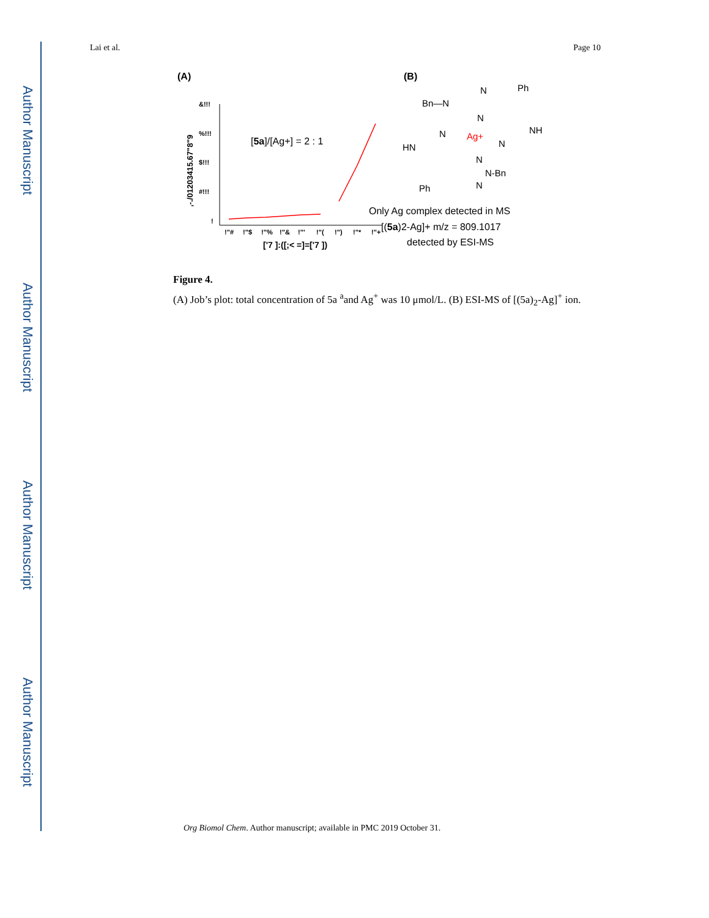Author Manuscript
Author Manuscript
Author Manuscript
Author Manuscript
Lai et al. Page 10
(A)
(B)
&!!!
%!!!
$!!!
#!!!
!
,-./01203415.67"8"9
[5a]/[Ag+] = 2 : 1
!"#
!"$
!"%
!"&
!"'
!"(
!")
!"*
!"+
['7 ]:([;< =]=['7 ])
N
Ph
Bn—N
N
Ag+
NH
N
N
HN
N
N-Bn
N
Ph
Only Ag complex detected in MS
[(5a)2-Ag]+ m/z = 809.1017
detected by ESI-MS
Figure 4.
(A) Job’s plot: total concentration of 5a <sup>a</sup>and Ag<sup>+</sup> was 10 μmol/L. (B) ESI-MS of [(5a)<sub>2</sub>-Ag]<sup>+</sup> ion.
Org Biomol Chem. Author manuscript; available in PMC 2019 October 31.